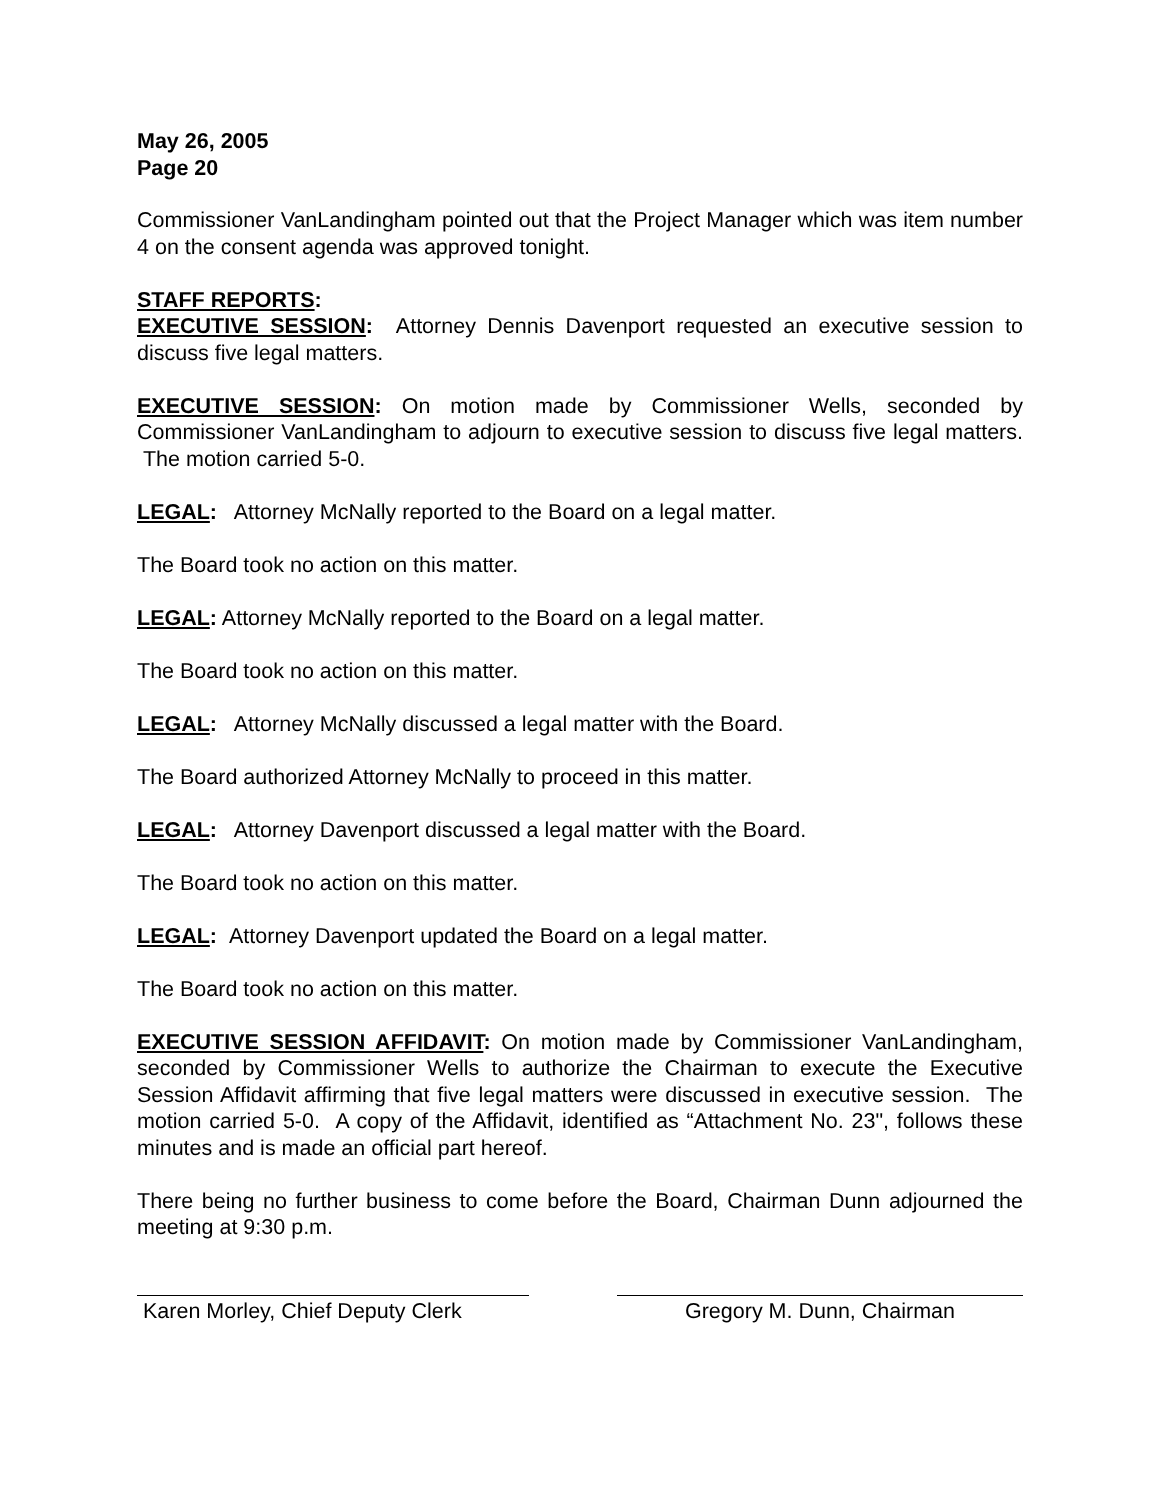May 26, 2005
Page 20
Commissioner VanLandingham pointed out that the Project Manager which was item number 4 on the consent agenda was approved tonight.
STAFF REPORTS:
EXECUTIVE SESSION: Attorney Dennis Davenport requested an executive session to discuss five legal matters.
EXECUTIVE SESSION: On motion made by Commissioner Wells, seconded by Commissioner VanLandingham to adjourn to executive session to discuss five legal matters. The motion carried 5-0.
LEGAL: Attorney McNally reported to the Board on a legal matter.
The Board took no action on this matter.
LEGAL: Attorney McNally reported to the Board on a legal matter.
The Board took no action on this matter.
LEGAL: Attorney McNally discussed a legal matter with the Board.
The Board authorized Attorney McNally to proceed in this matter.
LEGAL: Attorney Davenport discussed a legal matter with the Board.
The Board took no action on this matter.
LEGAL: Attorney Davenport updated the Board on a legal matter.
The Board took no action on this matter.
EXECUTIVE SESSION AFFIDAVIT: On motion made by Commissioner VanLandingham, seconded by Commissioner Wells to authorize the Chairman to execute the Executive Session Affidavit affirming that five legal matters were discussed in executive session. The motion carried 5-0. A copy of the Affidavit, identified as “Attachment No. 23", follows these minutes and is made an official part hereof.
There being no further business to come before the Board, Chairman Dunn adjourned the meeting at 9:30 p.m.
Karen Morley, Chief Deputy Clerk
Gregory M. Dunn, Chairman